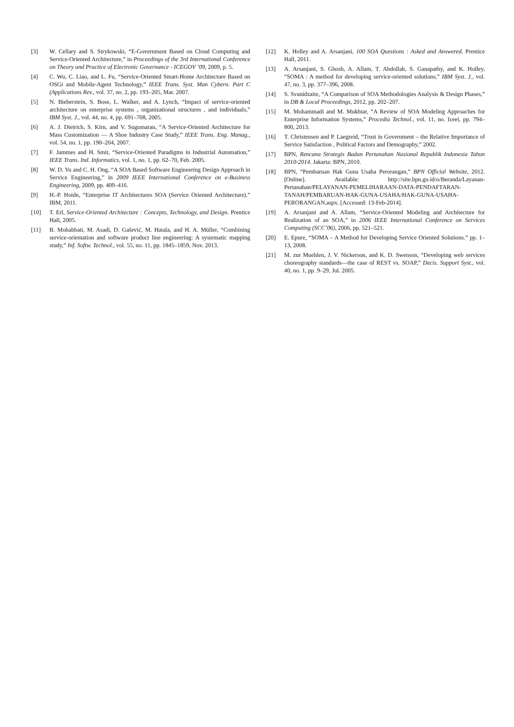[3] W. Cellary and S. Strykowski, “E-Government Based on Cloud Computing and Service-Oriented Architecture,” in Proceedings of the 3rd International Conference on Theory and Practice of Electronic Governance - ICEGOV ’09, 2009, p. 5.
[4] C. Wu, C. Liao, and L. Fu, “Service-Oriented Smart-Home Architecture Based on OSGi and Mobile-Agent Technology,” IEEE Trans. Syst. Man Cybern. Part C (Applications Rev., vol. 37, no. 2, pp. 193–205, Mar. 2007.
[5] N. Bieberstein, S. Bose, L. Walker, and A. Lynch, “Impact of service-oriented architecture on enterprise systems , organizational structures , and individuals,” IBM Syst. J., vol. 44, no. 4, pp. 691–708, 2005.
[6] A. J. Dietrich, S. Kirn, and V. Sugumaran, “A Service-Oriented Architecture for Mass Customization — A Shoe Industry Case Study,” IEEE Trans. Eng. Manag., vol. 54, no. 1, pp. 190–204, 2007.
[7] F. Jammes and H. Smit, “Service-Oriented Paradigms in Industrial Automation,” IEEE Trans. Ind. Informatics, vol. 1, no. 1, pp. 62–70, Feb. 2005.
[8] W. D. Yu and C. H. Ong, “A SOA Based Software Engineering Design Approach in Service Engineering,” in 2009 IEEE International Conference on e-Business Engineering, 2009, pp. 409–416.
[9] H.-P. Hoidn, “Enterprise IT Architectures SOA (Service Oriented Architecture).” IBM, 2011.
[10] T. Erl, Service-Oriented Architecture : Concepts, Technology, and Design. Prentice Hall, 2005.
[11] B. Mohabbati, M. Asadi, D. Gašević, M. Hatala, and H. A. Müller, “Combining service-orientation and software product line engineering: A systematic mapping study,” Inf. Softw. Technol., vol. 55, no. 11, pp. 1845–1859, Nov. 2013.
[12] K. Holley and A. Arsanjani, 100 SOA Questions : Asked and Answered. Prentice Hall, 2011.
[13] A. Arsanjani, S. Ghosh, A. Allam, T. Abdollah, S. Ganapathy, and K. Holley, “SOMA : A method for developing service-oriented solutions,” IBM Syst. J., vol. 47, no. 3, pp. 377–396, 2008.
[14] S. Svanidzaite, “A Comparison of SOA Methodologies Analysis & Design Phases,” in DB & Local Proceedings, 2012, pp. 202–207.
[15] M. Mohammadi and M. Mukhtar, “A Review of SOA Modeling Approaches for Enterprise Information Systems,” Procedia Technol., vol. 11, no. Iceei, pp. 794–800, 2013.
[16] T. Christensen and P. Laegreid, “Trust in Government – the Relative Importance of Service Satisfaction , Political Factors and Demography,” 2002.
[17] BPN, Rencana Strategis Badan Pertanahan Nasional Republik Indonesia Tahun 2010-2014. Jakarta: BPN, 2010.
[18] BPN, “Pembaruan Hak Guna Usaha Perorangan,” BPN Official Website, 2012. [Online]. Available: http://site.bpn.go.id/o/Beranda/Layanan-Pertanahan/PELAYANAN-PEMELIHARAAN-DATA-PENDAFTARAN-TANAH/PEMBARUAN-HAK-GUNA-USAHA/HAK-GUNA-USAHA-PERORANGAN.aspx. [Accessed: 13-Feb-2014].
[19] A. Arsanjani and A. Allam, “Service-Oriented Modeling and Architecture for Realization of an SOA,” in 2006 IEEE International Conference on Services Computing (SCC’06), 2006, pp. 521–521.
[20] E. Epure, “SOMA – A Method for Developing Service Oriented Solutions.” pp. 1–13, 2008.
[21] M. zur Muehlen, J. V. Nickerson, and K. D. Swenson, “Developing web services choreography standards—the case of REST vs. SOAP,” Decis. Support Syst., vol. 40, no. 1, pp. 9–29, Jul. 2005.